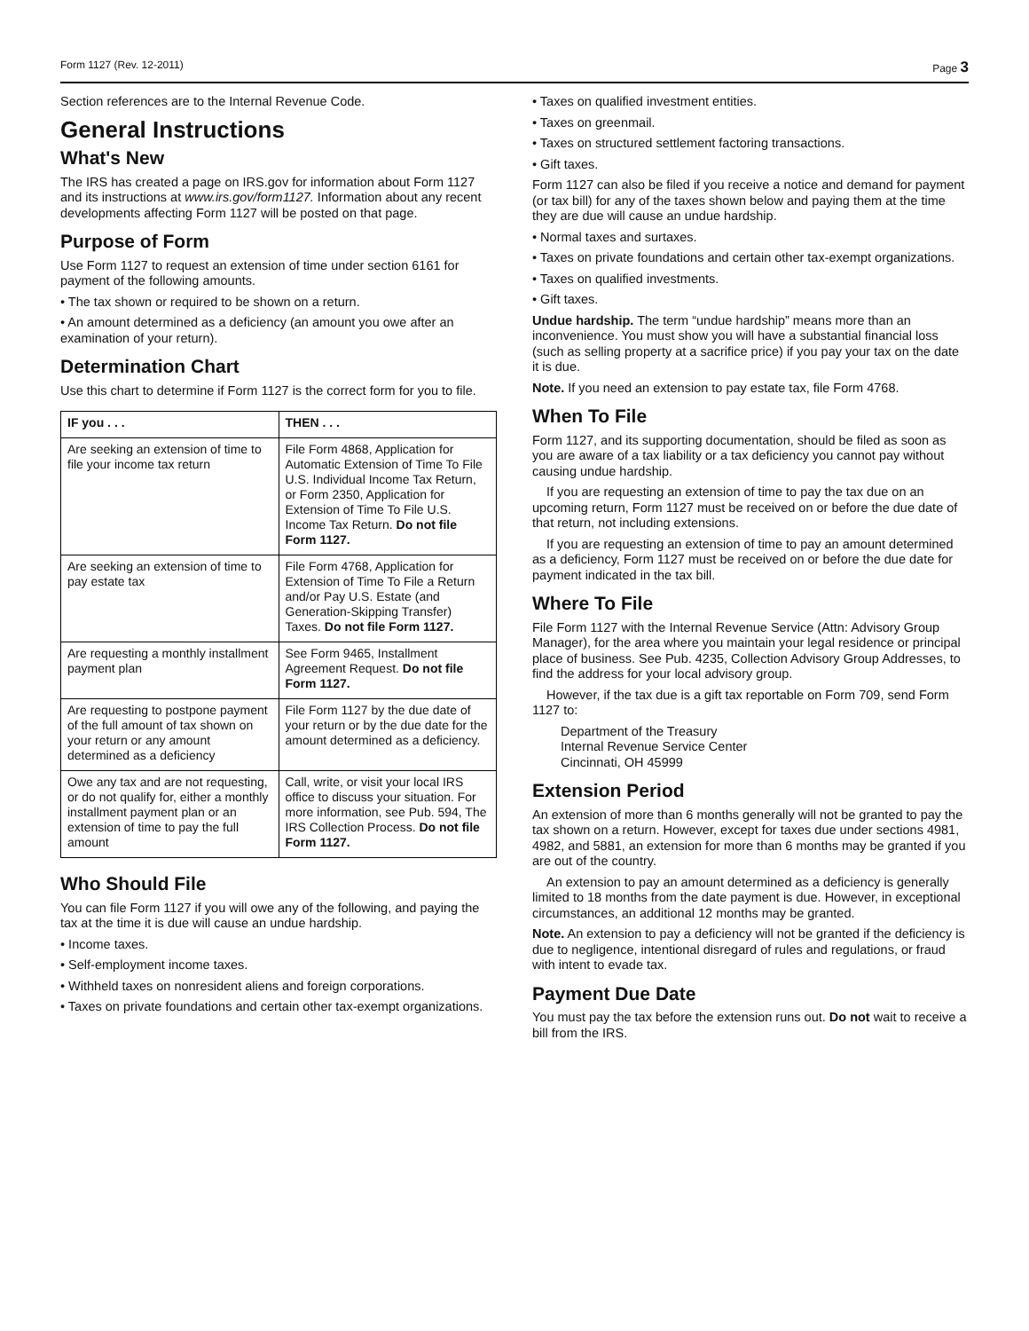Form 1127 (Rev. 12-2011) Page 3
Section references are to the Internal Revenue Code.
General Instructions
What's New
The IRS has created a page on IRS.gov for information about Form 1127 and its instructions at www.irs.gov/form1127. Information about any recent developments affecting Form 1127 will be posted on that page.
Purpose of Form
Use Form 1127 to request an extension of time under section 6161 for payment of the following amounts.
• The tax shown or required to be shown on a return.
• An amount determined as a deficiency (an amount you owe after an examination of your return).
Determination Chart
Use this chart to determine if Form 1127 is the correct form for you to file.
| IF you . . . | THEN . . . |
| --- | --- |
| Are seeking an extension of time to file your income tax return | File Form 4868, Application for Automatic Extension of Time To File U.S. Individual Income Tax Return, or Form 2350, Application for Extension of Time To File U.S. Income Tax Return. Do not file Form 1127. |
| Are seeking an extension of time to pay estate tax | File Form 4768, Application for Extension of Time To File a Return and/or Pay U.S. Estate (and Generation-Skipping Transfer) Taxes. Do not file Form 1127. |
| Are requesting a monthly installment payment plan | See Form 9465, Installment Agreement Request. Do not file Form 1127. |
| Are requesting to postpone payment of the full amount of tax shown on your return or any amount determined as a deficiency | File Form 1127 by the due date of your return or by the due date for the amount determined as a deficiency. |
| Owe any tax and are not requesting, or do not qualify for, either a monthly installment payment plan or an extension of time to pay the full amount | Call, write, or visit your local IRS office to discuss your situation. For more information, see Pub. 594, The IRS Collection Process. Do not file Form 1127. |
Who Should File
You can file Form 1127 if you will owe any of the following, and paying the tax at the time it is due will cause an undue hardship.
• Income taxes.
• Self-employment income taxes.
• Withheld taxes on nonresident aliens and foreign corporations.
• Taxes on private foundations and certain other tax-exempt organizations.
• Taxes on qualified investment entities.
• Taxes on greenmail.
• Taxes on structured settlement factoring transactions.
• Gift taxes.
Form 1127 can also be filed if you receive a notice and demand for payment (or tax bill) for any of the taxes shown below and paying them at the time they are due will cause an undue hardship.
• Normal taxes and surtaxes.
• Taxes on private foundations and certain other tax-exempt organizations.
• Taxes on qualified investments.
• Gift taxes.
Undue hardship. The term “undue hardship” means more than an inconvenience. You must show you will have a substantial financial loss (such as selling property at a sacrifice price) if you pay your tax on the date it is due.
Note. If you need an extension to pay estate tax, file Form 4768.
When To File
Form 1127, and its supporting documentation, should be filed as soon as you are aware of a tax liability or a tax deficiency you cannot pay without causing undue hardship.
If you are requesting an extension of time to pay the tax due on an upcoming return, Form 1127 must be received on or before the due date of that return, not including extensions.
If you are requesting an extension of time to pay an amount determined as a deficiency, Form 1127 must be received on or before the due date for payment indicated in the tax bill.
Where To File
File Form 1127 with the Internal Revenue Service (Attn: Advisory Group Manager), for the area where you maintain your legal residence or principal place of business. See Pub. 4235, Collection Advisory Group Addresses, to find the address for your local advisory group.
However, if the tax due is a gift tax reportable on Form 709, send Form 1127 to:
Department of the Treasury
Internal Revenue Service Center
Cincinnati, OH 45999
Extension Period
An extension of more than 6 months generally will not be granted to pay the tax shown on a return. However, except for taxes due under sections 4981, 4982, and 5881, an extension for more than 6 months may be granted if you are out of the country.
An extension to pay an amount determined as a deficiency is generally limited to 18 months from the date payment is due. However, in exceptional circumstances, an additional 12 months may be granted.
Note. An extension to pay a deficiency will not be granted if the deficiency is due to negligence, intentional disregard of rules and regulations, or fraud with intent to evade tax.
Payment Due Date
You must pay the tax before the extension runs out. Do not wait to receive a bill from the IRS.